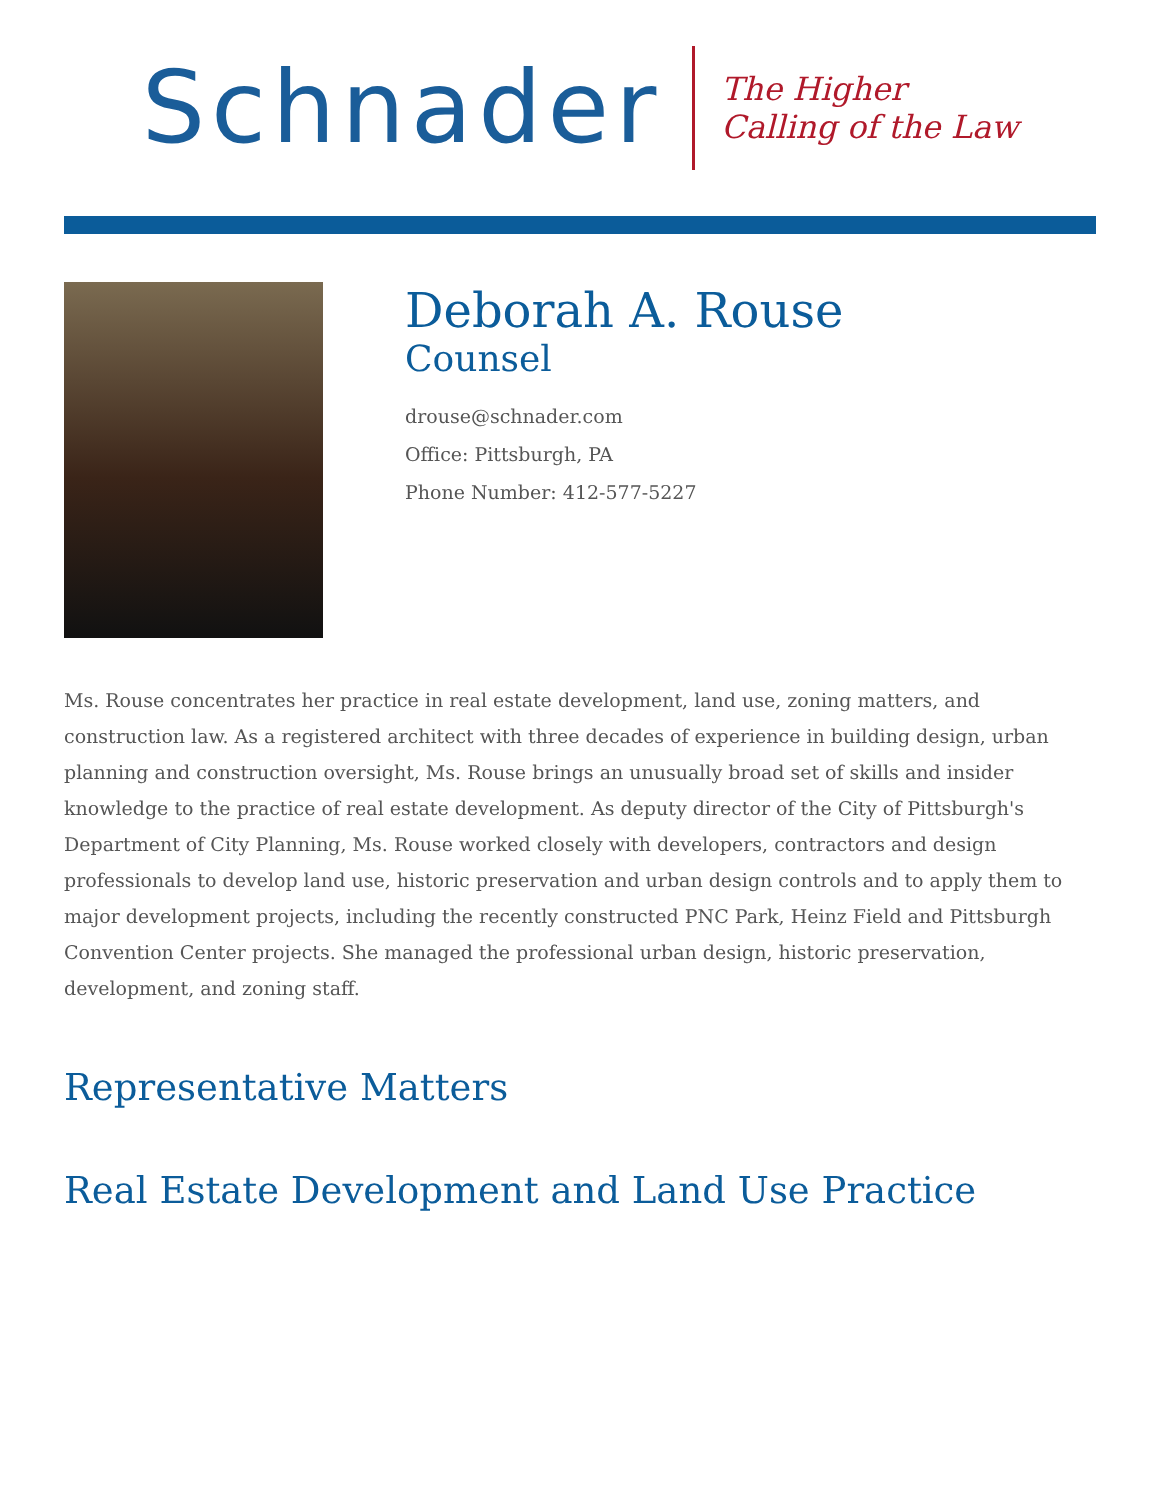Schnader
The Higher
Calling of the Law
Deborah A. Rouse
Counsel
drouse@schnader.com
Office: Pittsburgh, PA
Phone Number: 412-577-5227
Ms. Rouse concentrates her practice in real estate development, land use, zoning matters, and construction law. As a registered architect with three decades of experience in building design, urban planning and construction oversight, Ms. Rouse brings an unusually broad set of skills and insider knowledge to the practice of real estate development. As deputy director of the City of Pittsburgh's Department of City Planning, Ms. Rouse worked closely with developers, contractors and design professionals to develop land use, historic preservation and urban design controls and to apply them to major development projects, including the recently constructed PNC Park, Heinz Field and Pittsburgh Convention Center projects. She managed the professional urban design, historic preservation, development, and zoning staff.
Representative Matters
Real Estate Development and Land Use Practice